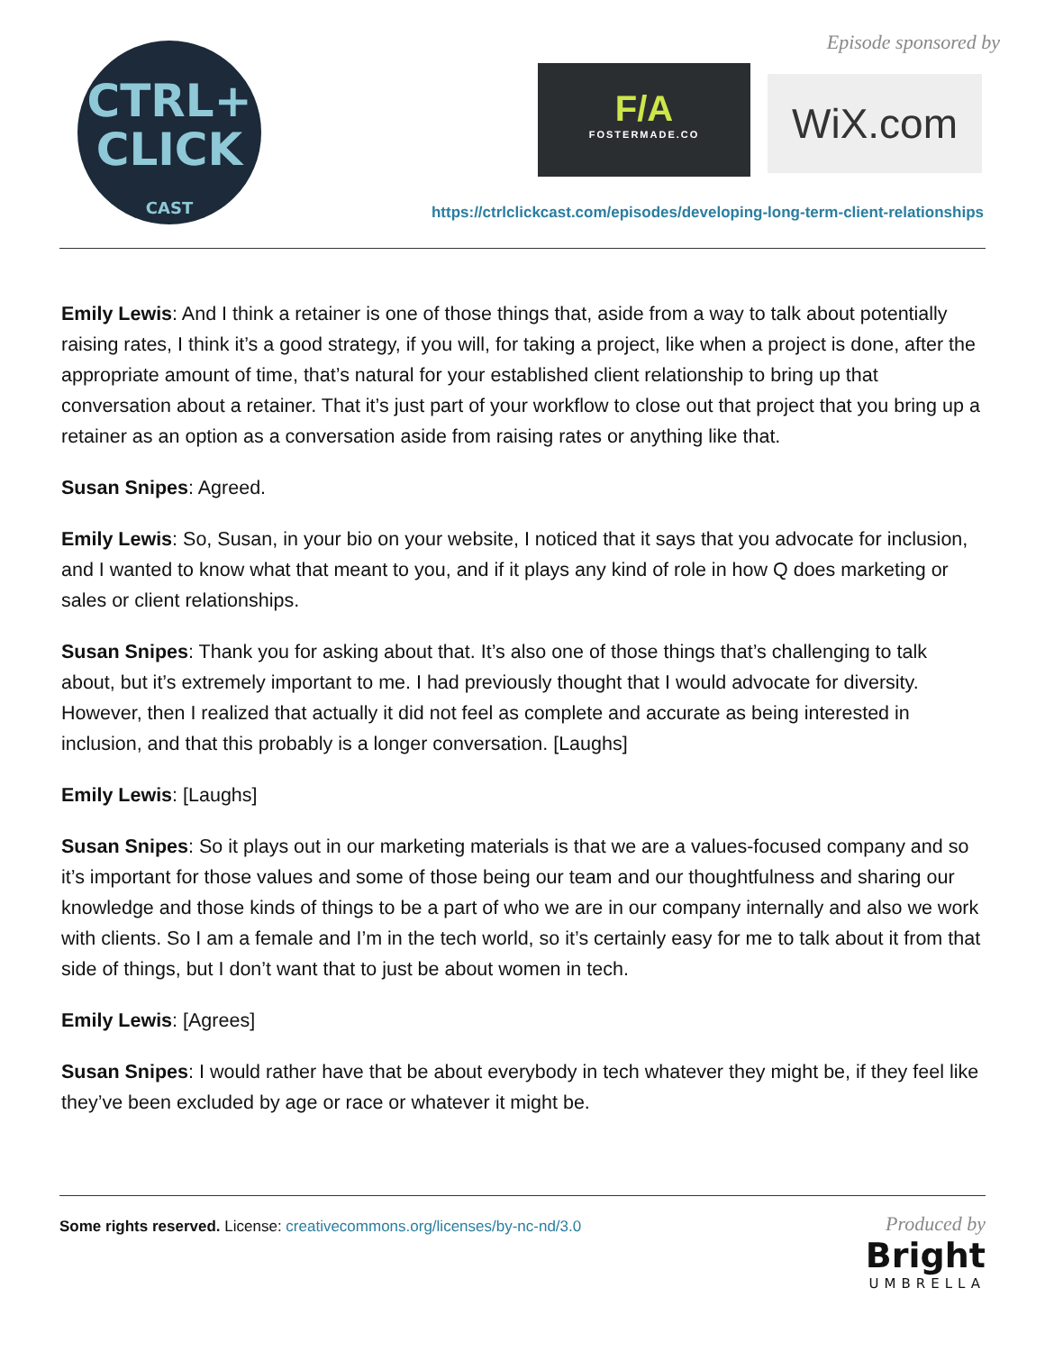CTRL+
CLICK
CAST
Episode sponsored by
F/A
FOSTERMADE.CO
WiX.com
https://ctrlclickcast.com/episodes/developing-long-term-client-relationships
Emily Lewis: And I think a retainer is one of those things that, aside from a way to talk about potentially raising rates, I think it’s a good strategy, if you will, for taking a project, like when a project is done, after the appropriate amount of time, that’s natural for your established client relationship to bring up that conversation about a retainer. That it’s just part of your workflow to close out that project that you bring up a retainer as an option as a conversation aside from raising rates or anything like that.
Susan Snipes: Agreed.
Emily Lewis: So, Susan, in your bio on your website, I noticed that it says that you advocate for inclusion, and I wanted to know what that meant to you, and if it plays any kind of role in how Q does marketing or sales or client relationships.
Susan Snipes: Thank you for asking about that. It’s also one of those things that’s challenging to talk about, but it’s extremely important to me. I had previously thought that I would advocate for diversity. However, then I realized that actually it did not feel as complete and accurate as being interested in inclusion, and that this probably is a longer conversation. [Laughs]
Emily Lewis: [Laughs]
Susan Snipes: So it plays out in our marketing materials is that we are a values-focused company and so it’s important for those values and some of those being our team and our thoughtfulness and sharing our knowledge and those kinds of things to be a part of who we are in our company internally and also we work with clients. So I am a female and I’m in the tech world, so it’s certainly easy for me to talk about it from that side of things, but I don’t want that to just be about women in tech.
Emily Lewis: [Agrees]
Susan Snipes: I would rather have that be about everybody in tech whatever they might be, if they feel like they’ve been excluded by age or race or whatever it might be.
Some rights reserved. License: creativecommons.org/licenses/by-nc-nd/3.0
Produced by
Bright
UMBRELLA